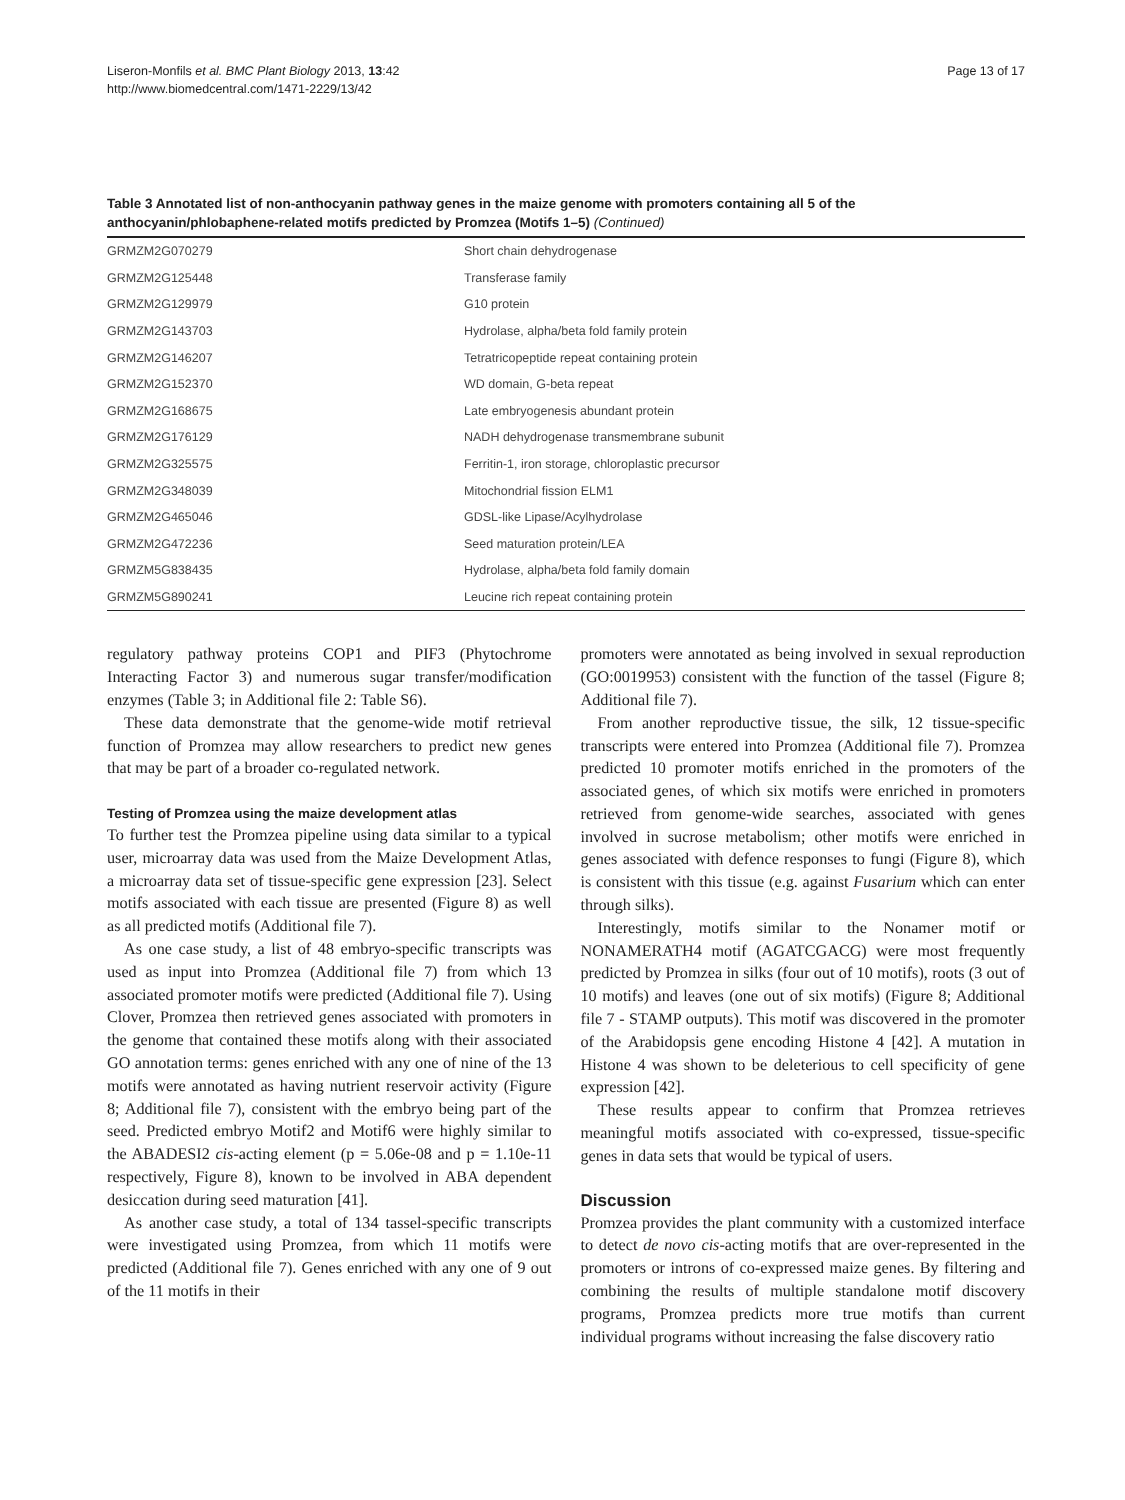Liseron-Monfils et al. BMC Plant Biology 2013, 13:42
http://www.biomedcentral.com/1471-2229/13/42
Page 13 of 17
Table 3 Annotated list of non-anthocyanin pathway genes in the maize genome with promoters containing all 5 of the anthocyanin/phlobaphene-related motifs predicted by Promzea (Motifs 1–5) (Continued)
| GRMZM2G070279 | Short chain dehydrogenase |
| GRMZM2G125448 | Transferase family |
| GRMZM2G129979 | G10 protein |
| GRMZM2G143703 | Hydrolase, alpha/beta fold family protein |
| GRMZM2G146207 | Tetratricopeptide repeat containing protein |
| GRMZM2G152370 | WD domain, G-beta repeat |
| GRMZM2G168675 | Late embryogenesis abundant protein |
| GRMZM2G176129 | NADH dehydrogenase transmembrane subunit |
| GRMZM2G325575 | Ferritin-1, iron storage, chloroplastic precursor |
| GRMZM2G348039 | Mitochondrial fission ELM1 |
| GRMZM2G465046 | GDSL-like Lipase/Acylhydrolase |
| GRMZM2G472236 | Seed maturation protein/LEA |
| GRMZM5G838435 | Hydrolase, alpha/beta fold family domain |
| GRMZM5G890241 | Leucine rich repeat containing protein |
regulatory pathway proteins COP1 and PIF3 (Phytochrome Interacting Factor 3) and numerous sugar transfer/modification enzymes (Table 3; in Additional file 2: Table S6).
These data demonstrate that the genome-wide motif retrieval function of Promzea may allow researchers to predict new genes that may be part of a broader co-regulated network.
Testing of Promzea using the maize development atlas
To further test the Promzea pipeline using data similar to a typical user, microarray data was used from the Maize Development Atlas, a microarray data set of tissue-specific gene expression [23]. Select motifs associated with each tissue are presented (Figure 8) as well as all predicted motifs (Additional file 7).
As one case study, a list of 48 embryo-specific transcripts was used as input into Promzea (Additional file 7) from which 13 associated promoter motifs were predicted (Additional file 7). Using Clover, Promzea then retrieved genes associated with promoters in the genome that contained these motifs along with their associated GO annotation terms: genes enriched with any one of nine of the 13 motifs were annotated as having nutrient reservoir activity (Figure 8; Additional file 7), consistent with the embryo being part of the seed. Predicted embryo Motif2 and Motif6 were highly similar to the ABADESI2 cis-acting element (p = 5.06e-08 and p = 1.10e-11 respectively, Figure 8), known to be involved in ABA dependent desiccation during seed maturation [41].
As another case study, a total of 134 tassel-specific transcripts were investigated using Promzea, from which 11 motifs were predicted (Additional file 7). Genes enriched with any one of 9 out of the 11 motifs in their
promoters were annotated as being involved in sexual reproduction (GO:0019953) consistent with the function of the tassel (Figure 8; Additional file 7).
From another reproductive tissue, the silk, 12 tissue-specific transcripts were entered into Promzea (Additional file 7). Promzea predicted 10 promoter motifs enriched in the promoters of the associated genes, of which six motifs were enriched in promoters retrieved from genome-wide searches, associated with genes involved in sucrose metabolism; other motifs were enriched in genes associated with defence responses to fungi (Figure 8), which is consistent with this tissue (e.g. against Fusarium which can enter through silks).
Interestingly, motifs similar to the Nonamer motif or NONAMERATH4 motif (AGATCGACG) were most frequently predicted by Promzea in silks (four out of 10 motifs), roots (3 out of 10 motifs) and leaves (one out of six motifs) (Figure 8; Additional file 7 - STAMP outputs). This motif was discovered in the promoter of the Arabidopsis gene encoding Histone 4 [42]. A mutation in Histone 4 was shown to be deleterious to cell specificity of gene expression [42].
These results appear to confirm that Promzea retrieves meaningful motifs associated with co-expressed, tissue-specific genes in data sets that would be typical of users.
Discussion
Promzea provides the plant community with a customized interface to detect de novo cis-acting motifs that are over-represented in the promoters or introns of co-expressed maize genes. By filtering and combining the results of multiple standalone motif discovery programs, Promzea predicts more true motifs than current individual programs without increasing the false discovery ratio